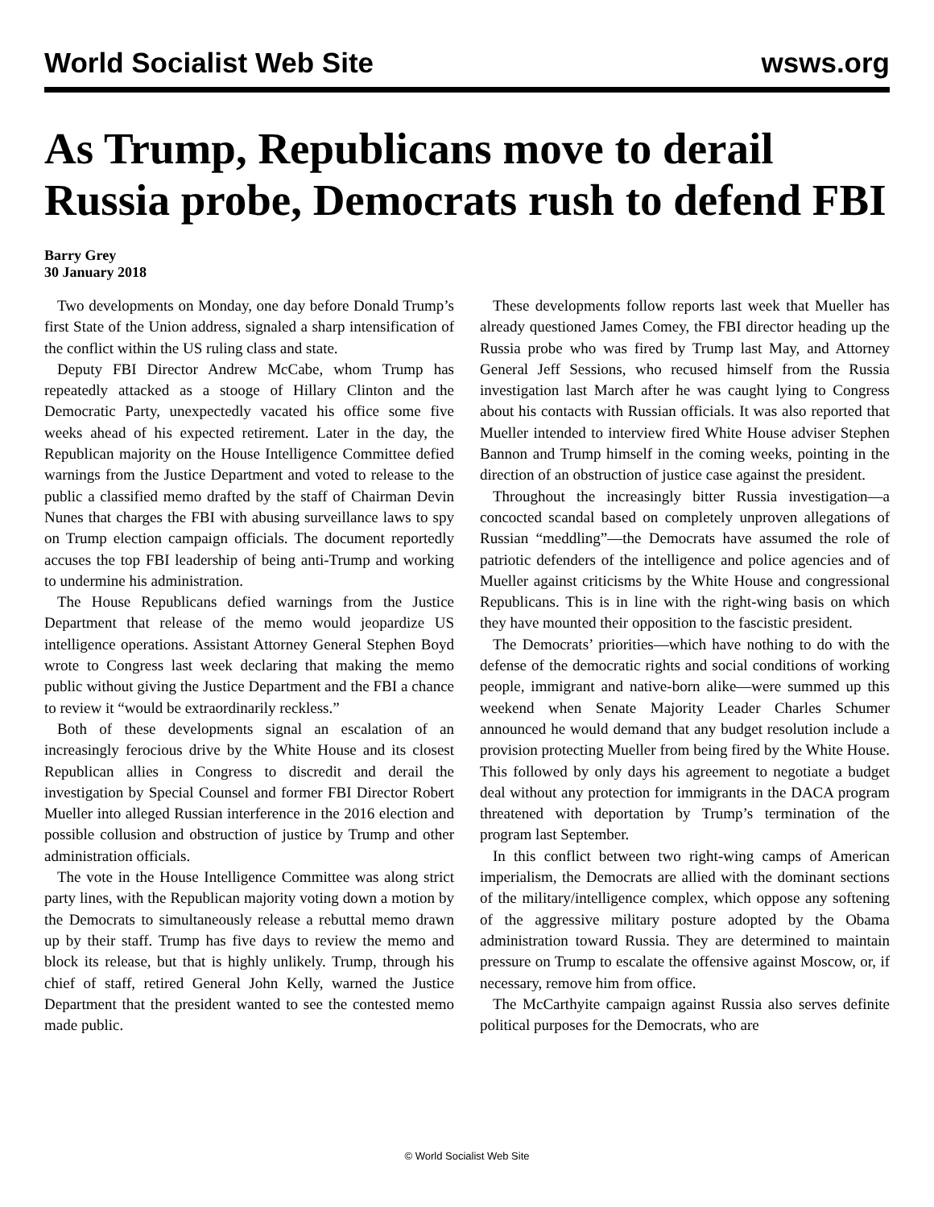World Socialist Web Site wsws.org
As Trump, Republicans move to derail Russia probe, Democrats rush to defend FBI
Barry Grey
30 January 2018
Two developments on Monday, one day before Donald Trump’s first State of the Union address, signaled a sharp intensification of the conflict within the US ruling class and state.
Deputy FBI Director Andrew McCabe, whom Trump has repeatedly attacked as a stooge of Hillary Clinton and the Democratic Party, unexpectedly vacated his office some five weeks ahead of his expected retirement. Later in the day, the Republican majority on the House Intelligence Committee defied warnings from the Justice Department and voted to release to the public a classified memo drafted by the staff of Chairman Devin Nunes that charges the FBI with abusing surveillance laws to spy on Trump election campaign officials. The document reportedly accuses the top FBI leadership of being anti-Trump and working to undermine his administration.
The House Republicans defied warnings from the Justice Department that release of the memo would jeopardize US intelligence operations. Assistant Attorney General Stephen Boyd wrote to Congress last week declaring that making the memo public without giving the Justice Department and the FBI a chance to review it “would be extraordinarily reckless.”
Both of these developments signal an escalation of an increasingly ferocious drive by the White House and its closest Republican allies in Congress to discredit and derail the investigation by Special Counsel and former FBI Director Robert Mueller into alleged Russian interference in the 2016 election and possible collusion and obstruction of justice by Trump and other administration officials.
The vote in the House Intelligence Committee was along strict party lines, with the Republican majority voting down a motion by the Democrats to simultaneously release a rebuttal memo drawn up by their staff. Trump has five days to review the memo and block its release, but that is highly unlikely. Trump, through his chief of staff, retired General John Kelly, warned the Justice Department that the president wanted to see the contested memo made public.
These developments follow reports last week that Mueller has already questioned James Comey, the FBI director heading up the Russia probe who was fired by Trump last May, and Attorney General Jeff Sessions, who recused himself from the Russia investigation last March after he was caught lying to Congress about his contacts with Russian officials. It was also reported that Mueller intended to interview fired White House adviser Stephen Bannon and Trump himself in the coming weeks, pointing in the direction of an obstruction of justice case against the president.
Throughout the increasingly bitter Russia investigation—a concocted scandal based on completely unproven allegations of Russian “meddling”—the Democrats have assumed the role of patriotic defenders of the intelligence and police agencies and of Mueller against criticisms by the White House and congressional Republicans. This is in line with the right-wing basis on which they have mounted their opposition to the fascistic president.
The Democrats’ priorities—which have nothing to do with the defense of the democratic rights and social conditions of working people, immigrant and native-born alike—were summed up this weekend when Senate Majority Leader Charles Schumer announced he would demand that any budget resolution include a provision protecting Mueller from being fired by the White House. This followed by only days his agreement to negotiate a budget deal without any protection for immigrants in the DACA program threatened with deportation by Trump’s termination of the program last September.
In this conflict between two right-wing camps of American imperialism, the Democrats are allied with the dominant sections of the military/intelligence complex, which oppose any softening of the aggressive military posture adopted by the Obama administration toward Russia. They are determined to maintain pressure on Trump to escalate the offensive against Moscow, or, if necessary, remove him from office.
The McCarthyite campaign against Russia also serves definite political purposes for the Democrats, who are
© World Socialist Web Site